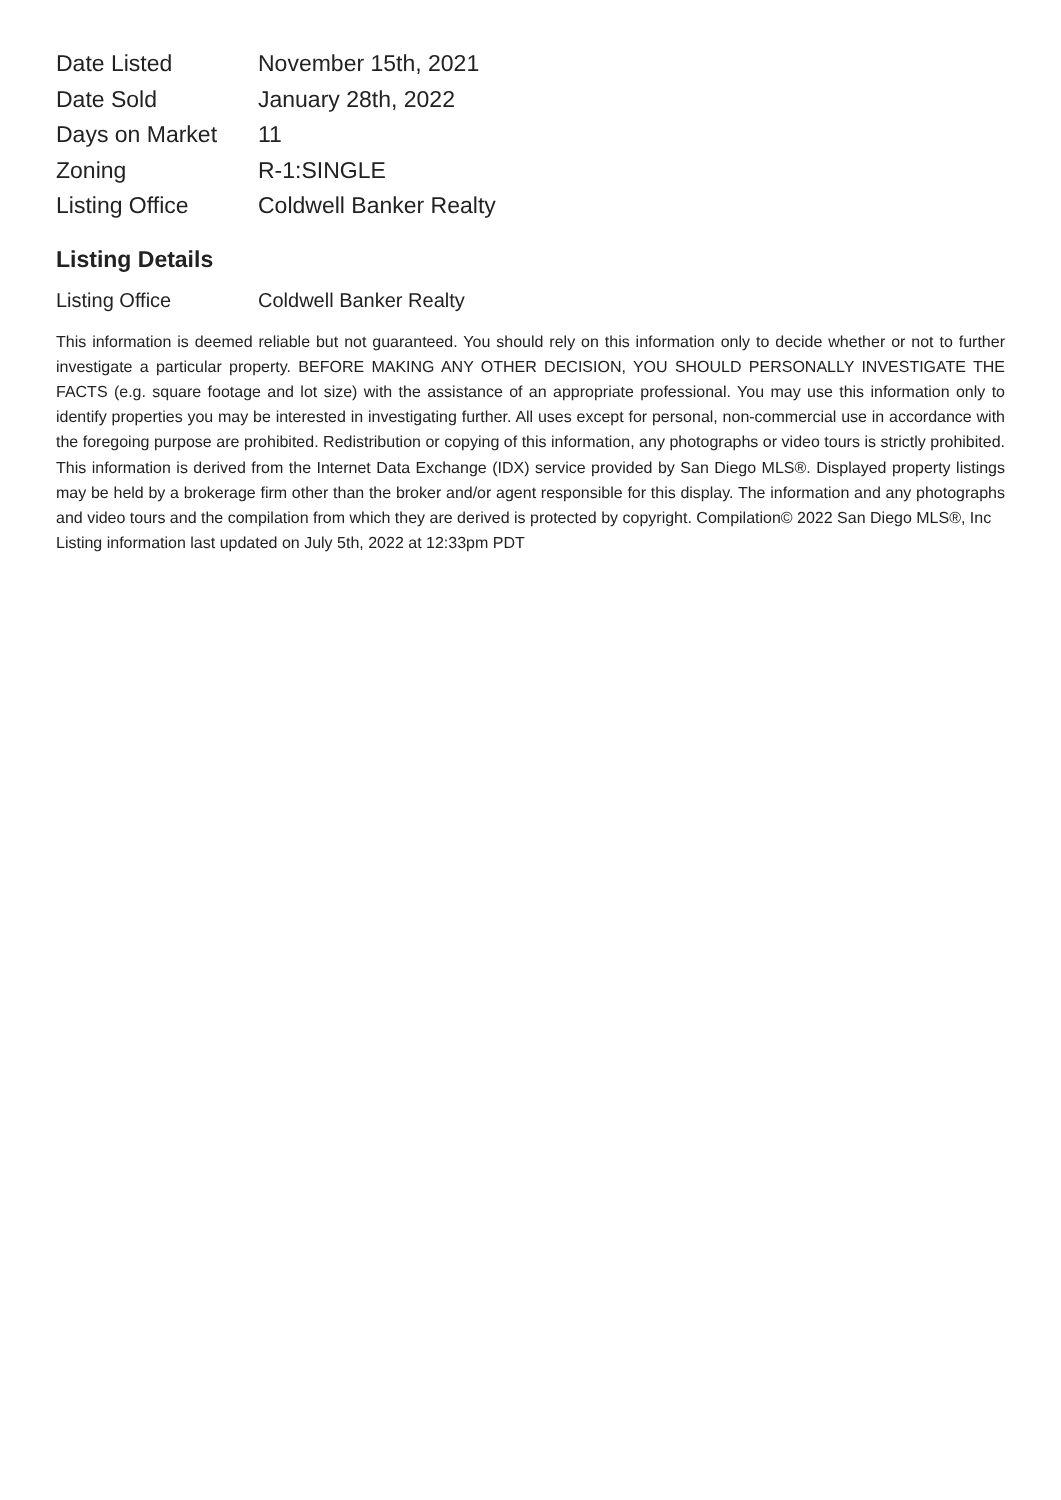| Date Listed | November 15th, 2021 |
| Date Sold | January 28th, 2022 |
| Days on Market | 11 |
| Zoning | R-1:SINGLE |
| Listing Office | Coldwell Banker Realty |
Listing Details
| Listing Office | Coldwell Banker Realty |
This information is deemed reliable but not guaranteed. You should rely on this information only to decide whether or not to further investigate a particular property. BEFORE MAKING ANY OTHER DECISION, YOU SHOULD PERSONALLY INVESTIGATE THE FACTS (e.g. square footage and lot size) with the assistance of an appropriate professional. You may use this information only to identify properties you may be interested in investigating further. All uses except for personal, non-commercial use in accordance with the foregoing purpose are prohibited. Redistribution or copying of this information, any photographs or video tours is strictly prohibited. This information is derived from the Internet Data Exchange (IDX) service provided by San Diego MLS®. Displayed property listings may be held by a brokerage firm other than the broker and/or agent responsible for this display. The information and any photographs and video tours and the compilation from which they are derived is protected by copyright. Compilation© 2022 San Diego MLS®, Inc
Listing information last updated on July 5th, 2022 at 12:33pm PDT